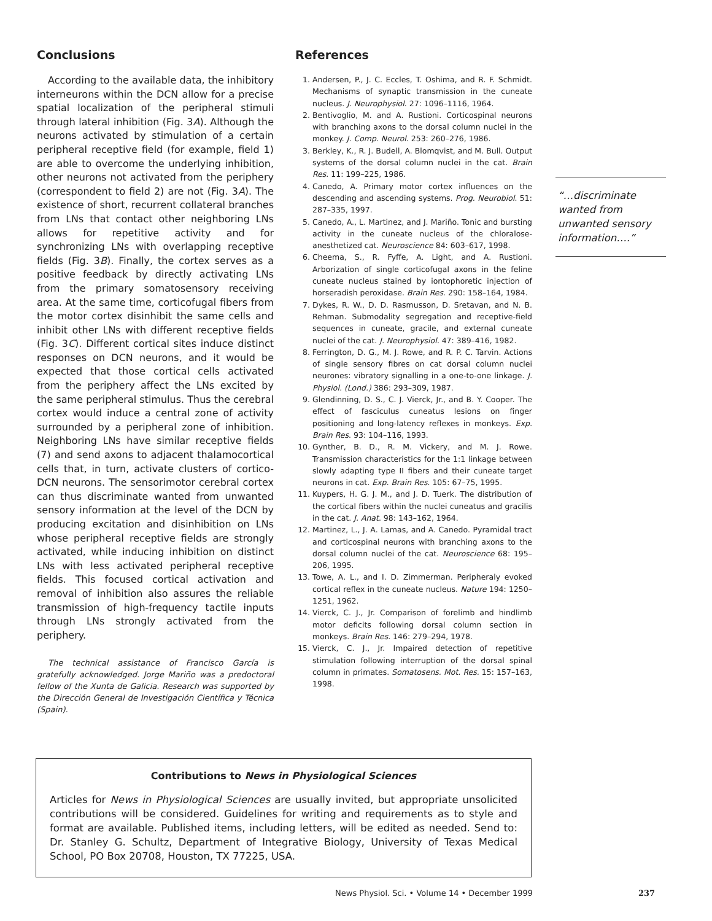Conclusions
According to the available data, the inhibitory interneurons within the DCN allow for a precise spatial localization of the peripheral stimuli through lateral inhibition (Fig. 3A). Although the neurons activated by stimulation of a certain peripheral receptive field (for example, field 1) are able to overcome the underlying inhibition, other neurons not activated from the periphery (correspondent to field 2) are not (Fig. 3A). The existence of short, recurrent collateral branches from LNs that contact other neighboring LNs allows for repetitive activity and for synchronizing LNs with overlapping receptive fields (Fig. 3B). Finally, the cortex serves as a positive feedback by directly activating LNs from the primary somatosensory receiving area. At the same time, corticofugal fibers from the motor cortex disinhibit the same cells and inhibit other LNs with different receptive fields (Fig. 3C). Different cortical sites induce distinct responses on DCN neurons, and it would be expected that those cortical cells activated from the periphery affect the LNs excited by the same peripheral stimulus. Thus the cerebral cortex would induce a central zone of activity surrounded by a peripheral zone of inhibition. Neighboring LNs have similar receptive fields (7) and send axons to adjacent thalamocortical cells that, in turn, activate clusters of cortico-DCN neurons. The sensorimotor cerebral cortex can thus discriminate wanted from unwanted sensory information at the level of the DCN by producing excitation and disinhibition on LNs whose peripheral receptive fields are strongly activated, while inducing inhibition on distinct LNs with less activated peripheral receptive fields. This focused cortical activation and removal of inhibition also assures the reliable transmission of high-frequency tactile inputs through LNs strongly activated from the periphery.
The technical assistance of Francisco García is gratefully acknowledged. Jorge Mariño was a predoctoral fellow of the Xunta de Galicia. Research was supported by the Dirección General de Investigación Científica y Técnica (Spain).
References
1. Andersen, P., J. C. Eccles, T. Oshima, and R. F. Schmidt. Mechanisms of synaptic transmission in the cuneate nucleus. J. Neurophysiol. 27: 1096–1116, 1964.
2. Bentivoglio, M. and A. Rustioni. Corticospinal neurons with branching axons to the dorsal column nuclei in the monkey. J. Comp. Neurol. 253: 260–276, 1986.
3. Berkley, K., R. J. Budell, A. Blomqvist, and M. Bull. Output systems of the dorsal column nuclei in the cat. Brain Res. 11: 199–225, 1986.
4. Canedo, A. Primary motor cortex influences on the descending and ascending systems. Prog. Neurobiol. 51: 287–335, 1997.
5. Canedo, A., L. Martinez, and J. Mariño. Tonic and bursting activity in the cuneate nucleus of the chloralose-anesthetized cat. Neuroscience 84: 603–617, 1998.
6. Cheema, S., R. Fyffe, A. Light, and A. Rustioni. Arborization of single corticofugal axons in the feline cuneate nucleus stained by iontophoretic injection of horseradish peroxidase. Brain Res. 290: 158–164, 1984.
7. Dykes, R. W., D. D. Rasmusson, D. Sretavan, and N. B. Rehman. Submodality segregation and receptive-field sequences in cuneate, gracile, and external cuneate nuclei of the cat. J. Neurophysiol. 47: 389–416, 1982.
8. Ferrington, D. G., M. J. Rowe, and R. P. C. Tarvin. Actions of single sensory fibres on cat dorsal column nuclei neurones: vibratory signalling in a one-to-one linkage. J. Physiol. (Lond.) 386: 293–309, 1987.
9. Glendinning, D. S., C. J. Vierck, Jr., and B. Y. Cooper. The effect of fasciculus cuneatus lesions on finger positioning and long-latency reflexes in monkeys. Exp. Brain Res. 93: 104–116, 1993.
10. Gynther, B. D., R. M. Vickery, and M. J. Rowe. Transmission characteristics for the 1:1 linkage between slowly adapting type II fibers and their cuneate target neurons in cat. Exp. Brain Res. 105: 67–75, 1995.
11. Kuypers, H. G. J. M., and J. D. Tuerk. The distribution of the cortical fibers within the nuclei cuneatus and gracilis in the cat. J. Anat. 98: 143–162, 1964.
12. Martinez, L., J. A. Lamas, and A. Canedo. Pyramidal tract and corticospinal neurons with branching axons to the dorsal column nuclei of the cat. Neuroscience 68: 195–206, 1995.
13. Towe, A. L., and I. D. Zimmerman. Peripheraly evoked cortical reflex in the cuneate nucleus. Nature 194: 1250–1251, 1962.
14. Vierck, C. J., Jr. Comparison of forelimb and hindlimb motor deficits following dorsal column section in monkeys. Brain Res. 146: 279–294, 1978.
15. Vierck, C. J., Jr. Impaired detection of repetitive stimulation following interruption of the dorsal spinal column in primates. Somatosens. Mot. Res. 15: 157–163, 1998.
“…discriminate wanted from unwanted sensory information….”
Contributions to News in Physiological Sciences
Articles for News in Physiological Sciences are usually invited, but appropriate unsolicited contributions will be considered. Guidelines for writing and requirements as to style and format are available. Published items, including letters, will be edited as needed. Send to: Dr. Stanley G. Schultz, Department of Integrative Biology, University of Texas Medical School, PO Box 20708, Houston, TX 77225, USA.
News Physiol. Sci. • Volume 14 • December 1999 237